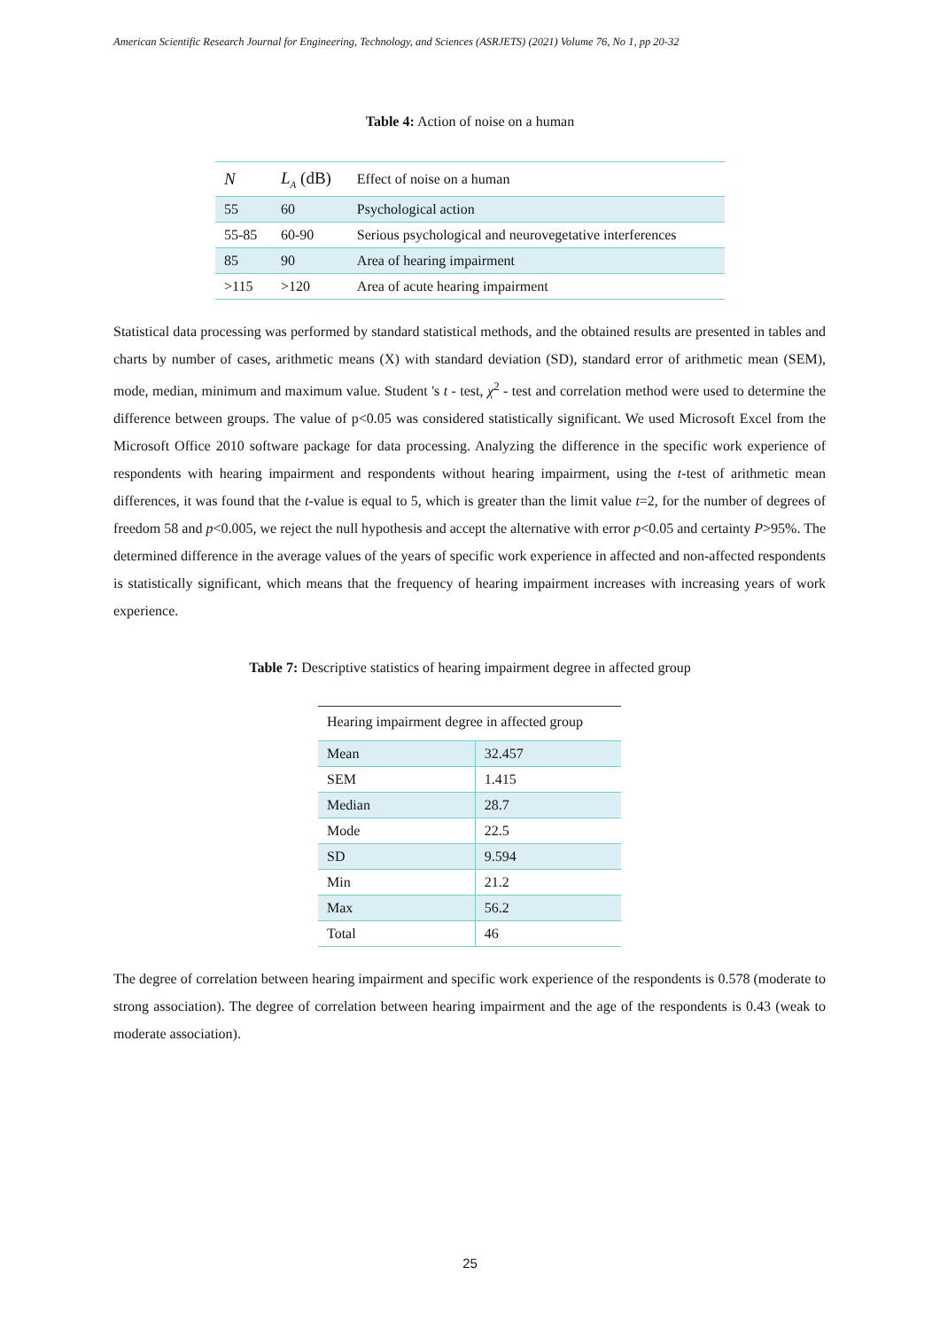American Scientific Research Journal for Engineering, Technology, and Sciences (ASRJETS) (2021) Volume 76, No 1, pp 20-32
Table 4: Action of noise on a human
| N | L<sub>A</sub> (dB) | Effect of noise on a human |
| 55 | 60 | Psychological action |
| 55-85 | 60-90 | Serious psychological and neurovegetative interferences |
| 85 | 90 | Area of hearing impairment |
| >115 | >120 | Area of acute hearing impairment |
Statistical data processing was performed by standard statistical methods, and the obtained results are presented in tables and charts by number of cases, arithmetic means (X) with standard deviation (SD), standard error of arithmetic mean (SEM), mode, median, minimum and maximum value. Student 's t - test, χ<sup>2</sup> - test and correlation method were used to determine the difference between groups. The value of p<0.05 was considered statistically significant. We used Microsoft Excel from the Microsoft Office 2010 software package for data processing. Analyzing the difference in the specific work experience of respondents with hearing impairment and respondents without hearing impairment, using the t-test of arithmetic mean differences, it was found that the t-value is equal to 5, which is greater than the limit value t=2, for the number of degrees of freedom 58 and p<0.005, we reject the null hypothesis and accept the alternative with error p<0.05 and certainty P>95%. The determined difference in the average values of the years of specific work experience in affected and non-affected respondents is statistically significant, which means that the frequency of hearing impairment increases with increasing years of work experience.
Table 7: Descriptive statistics of hearing impairment degree in affected group
| Hearing impairment degree in affected group | |
| Mean | 32.457 |
| SEM | 1.415 |
| Median | 28.7 |
| Mode | 22.5 |
| SD | 9.594 |
| Min | 21.2 |
| Max | 56.2 |
| Total | 46 |
The degree of correlation between hearing impairment and specific work experience of the respondents is 0.578 (moderate to strong association). The degree of correlation between hearing impairment and the age of the respondents is 0.43 (weak to moderate association).
25